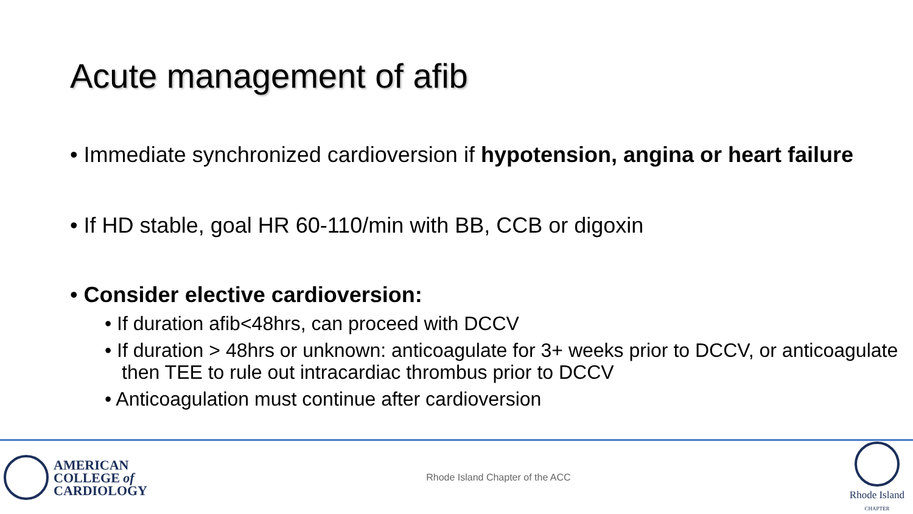Acute management of afib
• Immediate synchronized cardioversion if hypotension, angina or heart failure
• If HD stable, goal HR 60-110/min with BB, CCB or digoxin
• Consider elective cardioversion:
• If duration afib<48hrs, can proceed with DCCV
• If duration > 48hrs or unknown: anticoagulate for 3+ weeks prior to DCCV, or anticoagulate then TEE to rule out intracardiac thrombus prior to DCCV
• Anticoagulation must continue after cardioversion
AMERICAN
COLLEGE of
CARDIOLOGY
Rhode Island Chapter of the ACC
Rhode Island
CHAPTER